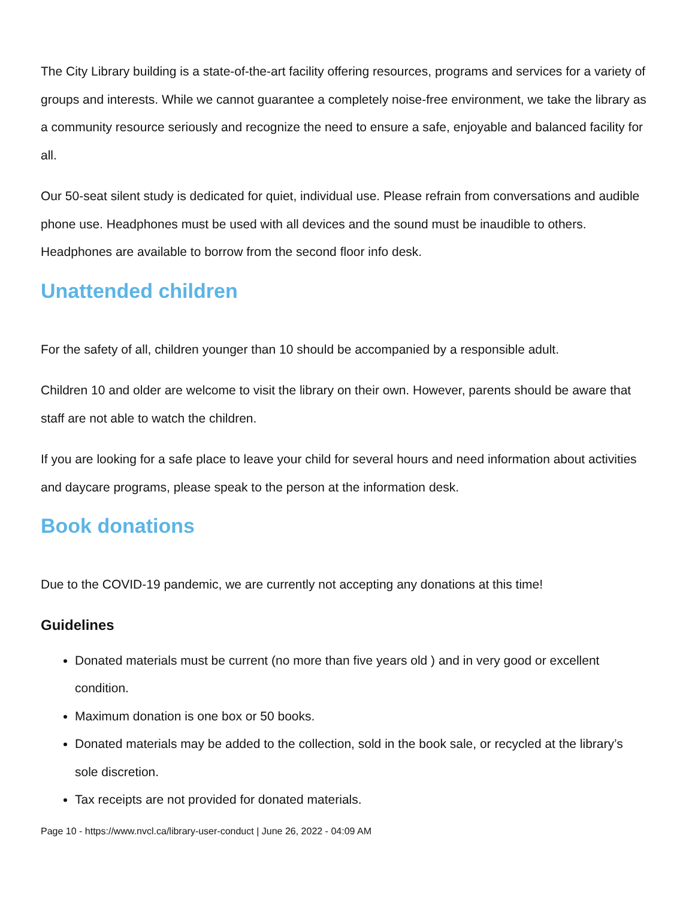The City Library building is a state-of-the-art facility offering resources, programs and services for a variety of groups and interests. While we cannot guarantee a completely noise-free environment, we take the library as a community resource seriously and recognize the need to ensure a safe, enjoyable and balanced facility for all.
Our 50-seat silent study is dedicated for quiet, individual use. Please refrain from conversations and audible phone use. Headphones must be used with all devices and the sound must be inaudible to others. Headphones are available to borrow from the second floor info desk.
Unattended children
For the safety of all, children younger than 10 should be accompanied by a responsible adult.
Children 10 and older are welcome to visit the library on their own. However, parents should be aware that staff are not able to watch the children.
If you are looking for a safe place to leave your child for several hours and need information about activities and daycare programs, please speak to the person at the information desk.
Book donations
Due to the COVID-19 pandemic, we are currently not accepting any donations at this time!
Guidelines
Donated materials must be current (no more than five years old ) and in very good or excellent condition.
Maximum donation is one box or 50 books.
Donated materials may be added to the collection, sold in the book sale, or recycled at the library’s sole discretion.
Tax receipts are not provided for donated materials.
Page 10 - https://www.nvcl.ca/library-user-conduct | June 26, 2022 - 04:09 AM